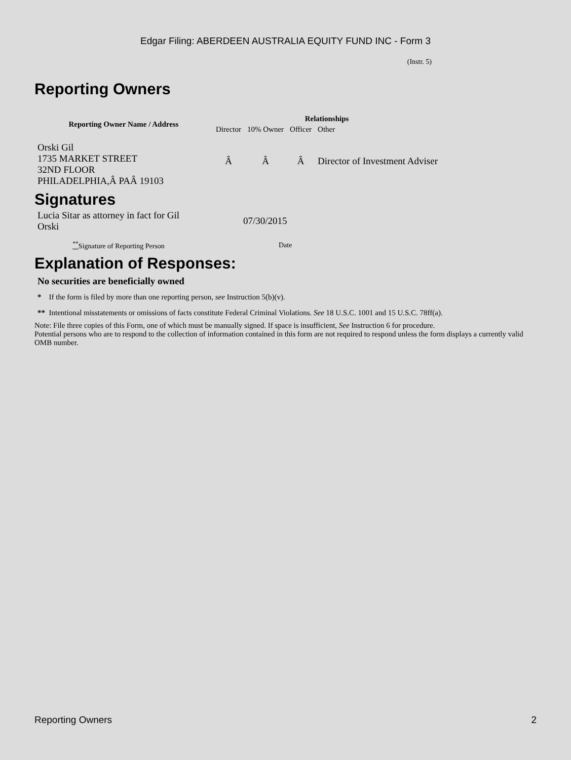Edgar Filing: ABERDEEN AUSTRALIA EQUITY FUND INC - Form 3
(Instr. 5)
Reporting Owners
| Reporting Owner Name / Address | Relationships | | | |
| --- | --- | --- | --- | --- |
| | Director | 10% Owner | Officer | Other |
| Orski Gil 1735 MARKET STREET 32ND FLOOR PHILADELPHIA,Â PAÂ 19103 | Â | Â | Â | Director of Investment Adviser |
Signatures
| Lucia Sitar as attorney in fact for Gil Orski | 07/30/2015 |
| <sup>**</sup> Signature of Reporting Person | Date |
Explanation of Responses:
No securities are beneficially owned
* If the form is filed by more than one reporting person, see Instruction 5(b)(v).
** Intentional misstatements or omissions of facts constitute Federal Criminal Violations. See 18 U.S.C. 1001 and 15 U.S.C. 78ff(a).
Note: File three copies of this Form, one of which must be manually signed. If space is insufficient, See Instruction 6 for procedure.
Potential persons who are to respond to the collection of information contained in this form are not required to respond unless the form displays a currently valid OMB number.
Reporting Owners 2